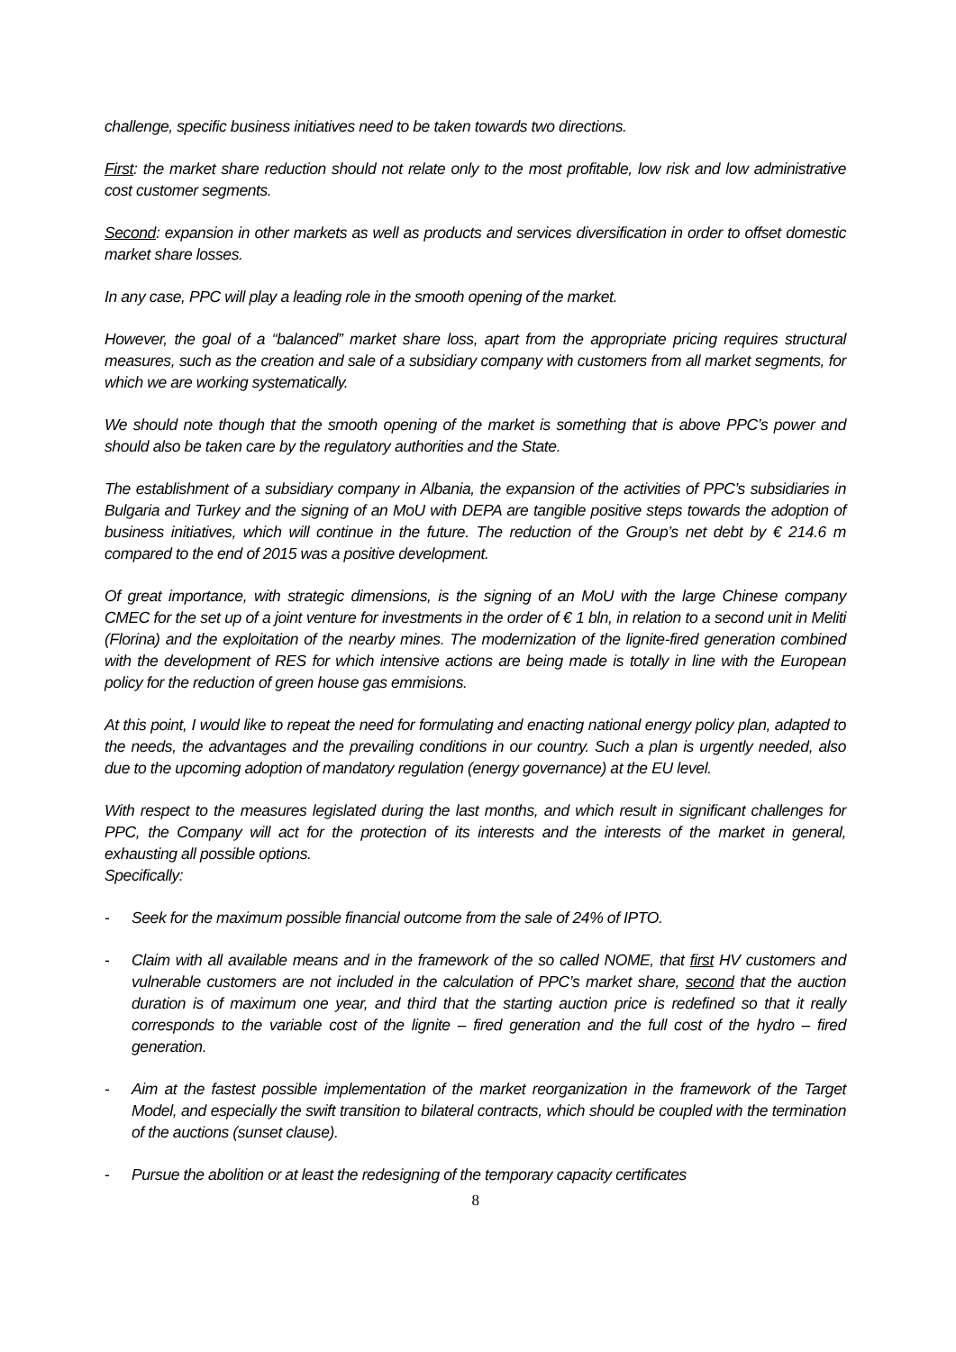challenge, specific business initiatives need to be taken towards two directions.
First: the market share reduction should not relate only to the most profitable, low risk and low administrative cost customer segments.
Second: expansion in other markets as well as products and services diversification in order to offset domestic market share losses.
In any case, PPC will play a leading role in the smooth opening of the market.
However, the goal of a “balanced” market share loss, apart from the appropriate pricing requires structural measures, such as the creation and sale of a subsidiary company with customers from all market segments, for which we are working systematically.
We should note though that the smooth opening of the market is something that is above PPC’s power and should also be taken care by the regulatory authorities and the State.
The establishment of a subsidiary company in Albania, the expansion of the activities of PPC’s subsidiaries in Bulgaria and Turkey and the signing of an MoU with DEPA are tangible positive steps towards the adoption of business initiatives, which will continue in the future. The reduction of the Group’s net debt by € 214.6 m compared to the end of 2015 was a positive development.
Of great importance, with strategic dimensions, is the signing of an MoU with the large Chinese company CMEC for the set up of a joint venture for investments in the order of € 1 bln, in relation to a second unit in Meliti (Florina) and the exploitation of the nearby mines. The modernization of the lignite-fired generation combined with the development of RES for which intensive actions are being made is totally in line with the European policy for the reduction of green house gas emmisions.
At this point, I would like to repeat the need for formulating and enacting national energy policy plan, adapted to the needs, the advantages and the prevailing conditions in our country. Such a plan is urgently needed, also due to the upcoming adoption of mandatory regulation (energy governance) at the EU level.
With respect to the measures legislated during the last months, and which result in significant challenges for PPC, the Company will act for the protection of its interests and the interests of the market in general, exhausting all possible options.
Specifically:
- Seek for the maximum possible financial outcome from the sale of 24% of IPTO.
- Claim with all available means and in the framework of the so called NOME, that first HV customers and vulnerable customers are not included in the calculation of PPC’s market share, second that the auction duration is of maximum one year, and third that the starting auction price is redefined so that it really corresponds to the variable cost of the lignite – fired generation and the full cost of the hydro – fired generation.
- Aim at the fastest possible implementation of the market reorganization in the framework of the Target Model, and especially the swift transition to bilateral contracts, which should be coupled with the termination of the auctions (sunset clause).
- Pursue the abolition or at least the redesigning of the temporary capacity certificates
8